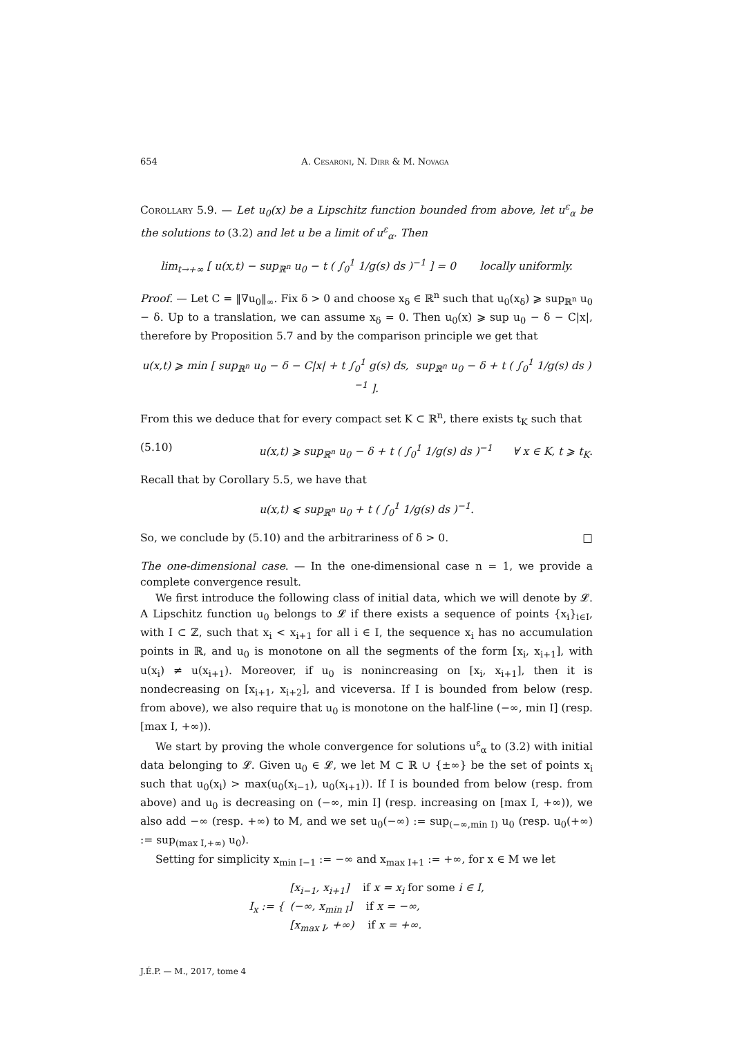654 A. Cesaroni, N. Dirr & M. Novaga
Corollary 5.9. — Let u<sub>0</sub>(x) be a Lipschitz function bounded from above, let u<sup>ε</sup><sub>α</sub> be the solutions to (3.2) and let u be a limit of u<sup>ε</sup><sub>α</sub>. Then
lim<sub>t→+∞</sub> [ u(x,t) − sup<sub>ℝ<sup>n</sup></sub> u<sub>0</sub> − t ( ∫<sub>0</sub><sup>1</sup> 1/g(s) ds )<sup>−1</sup> ] = 0 locally uniformly.
Proof. — Let C = ‖∇u<sub>0</sub>‖<sub>∞</sub>. Fix δ > 0 and choose x<sub>δ</sub> ∈ ℝ<sup>n</sup> such that u<sub>0</sub>(x<sub>δ</sub>) ⩾ sup<sub>ℝ<sup>n</sup></sub> u<sub>0</sub> − δ. Up to a translation, we can assume x<sub>δ</sub> = 0. Then u<sub>0</sub>(x) ⩾ sup u<sub>0</sub> − δ − C|x|, therefore by Proposition 5.7 and by the comparison principle we get that
u(x,t) ⩾ min [ sup<sub>ℝ<sup>n</sup></sub> u<sub>0</sub> − δ − C|x| + t ∫<sub>0</sub><sup>1</sup> g(s) ds, sup<sub>ℝ<sup>n</sup></sub> u<sub>0</sub> − δ + t ( ∫<sub>0</sub><sup>1</sup> 1/g(s) ds )<sup>−1</sup> ].
From this we deduce that for every compact set K ⊂ ℝ<sup>n</sup>, there exists t<sub>K</sub> such that
(5.10) u(x,t) ⩾ sup<sub>ℝ<sup>n</sup></sub> u<sub>0</sub> − δ + t ( ∫<sub>0</sub><sup>1</sup> 1/g(s) ds )<sup>−1</sup> ∀ x ∈ K, t ⩾ t<sub>K</sub>.
Recall that by Corollary 5.5, we have that
u(x,t) ⩽ sup<sub>ℝ<sup>n</sup></sub> u<sub>0</sub> + t ( ∫<sub>0</sub><sup>1</sup> 1/g(s) ds )<sup>−1</sup>.
So, we conclude by (5.10) and the arbitrariness of δ > 0. □
The one-dimensional case. — In the one-dimensional case n = 1, we provide a complete convergence result.
We first introduce the following class of initial data, which we will denote by 𝓛. A Lipschitz function u<sub>0</sub> belongs to 𝓛 if there exists a sequence of points {x<sub>i</sub>}<sub>i∈I</sub>, with I ⊂ ℤ, such that x<sub>i</sub> < x<sub>i+1</sub> for all i ∈ I, the sequence x<sub>i</sub> has no accumulation points in ℝ, and u<sub>0</sub> is monotone on all the segments of the form [x<sub>i</sub>, x<sub>i+1</sub>], with u(x<sub>i</sub>) ≠ u(x<sub>i+1</sub>). Moreover, if u<sub>0</sub> is nonincreasing on [x<sub>i</sub>, x<sub>i+1</sub>], then it is nondecreasing on [x<sub>i+1</sub>, x<sub>i+2</sub>], and viceversa. If I is bounded from below (resp. from above), we also require that u<sub>0</sub> is monotone on the half-line (−∞, min I] (resp. [max I, +∞)).
We start by proving the whole convergence for solutions u<sup>ε</sup><sub>α</sub> to (3.2) with initial data belonging to 𝓛. Given u<sub>0</sub> ∈ 𝓛, we let M ⊂ ℝ ∪ {±∞} be the set of points x<sub>i</sub> such that u<sub>0</sub>(x<sub>i</sub>) > max(u<sub>0</sub>(x<sub>i−1</sub>), u<sub>0</sub>(x<sub>i+1</sub>)). If I is bounded from below (resp. from above) and u<sub>0</sub> is decreasing on (−∞, min I] (resp. increasing on [max I, +∞)), we also add −∞ (resp. +∞) to M, and we set u<sub>0</sub>(−∞) := sup<sub>(−∞,min I)</sub> u<sub>0</sub> (resp. u<sub>0</sub>(+∞) := sup<sub>(max I,+∞)</sub> u<sub>0</sub>).
Setting for simplicity x<sub>min I−1</sub> := −∞ and x<sub>max I+1</sub> := +∞, for x ∈ M we let
I<sub>x</sub> := { [x<sub>i−1</sub>, x<sub>i+1</sub>] if x = x<sub>i</sub> for some i ∈ I,
(−∞, x<sub>min I</sub>] if x = −∞,
[x<sub>max I</sub>, +∞) if x = +∞.
J.É.P. — M., 2017, tome 4